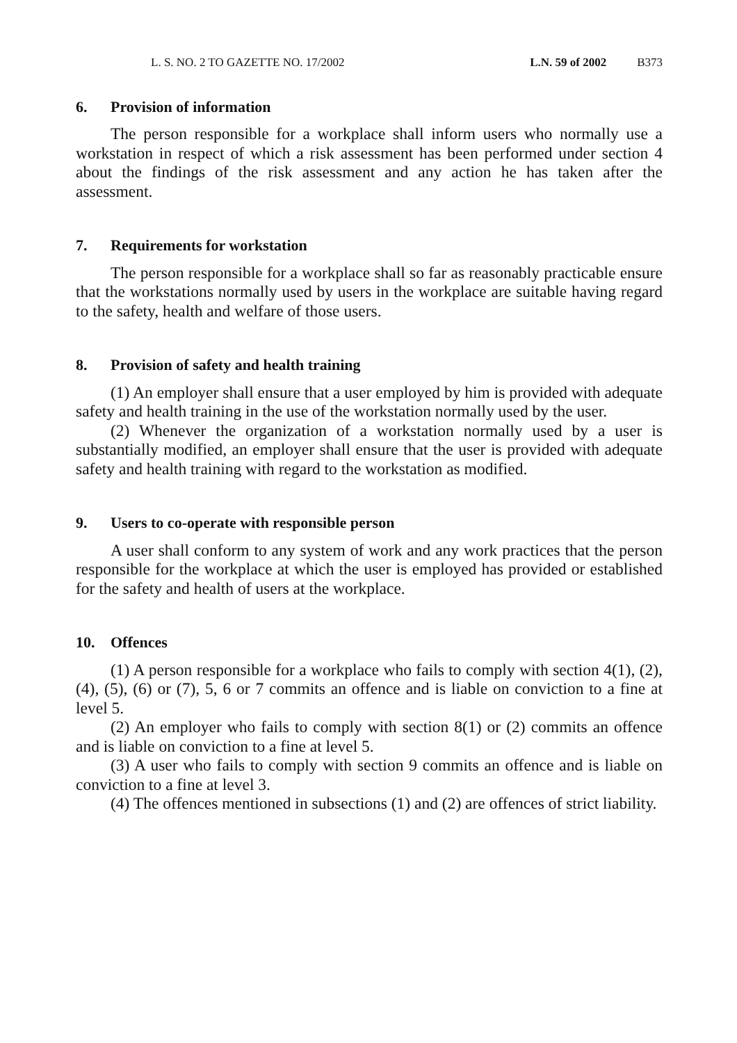L. S. NO. 2 TO GAZETTE NO. 17/2002 L.N. 59 of 2002 B373
6. Provision of information
The person responsible for a workplace shall inform users who normally use a workstation in respect of which a risk assessment has been performed under section 4 about the findings of the risk assessment and any action he has taken after the assessment.
7. Requirements for workstation
The person responsible for a workplace shall so far as reasonably practicable ensure that the workstations normally used by users in the workplace are suitable having regard to the safety, health and welfare of those users.
8. Provision of safety and health training
(1) An employer shall ensure that a user employed by him is provided with adequate safety and health training in the use of the workstation normally used by the user.
(2) Whenever the organization of a workstation normally used by a user is substantially modified, an employer shall ensure that the user is provided with adequate safety and health training with regard to the workstation as modified.
9. Users to co-operate with responsible person
A user shall conform to any system of work and any work practices that the person responsible for the workplace at which the user is employed has provided or established for the safety and health of users at the workplace.
10. Offences
(1) A person responsible for a workplace who fails to comply with section 4(1), (2), (4), (5), (6) or (7), 5, 6 or 7 commits an offence and is liable on conviction to a fine at level 5.
(2) An employer who fails to comply with section 8(1) or (2) commits an offence and is liable on conviction to a fine at level 5.
(3) A user who fails to comply with section 9 commits an offence and is liable on conviction to a fine at level 3.
(4) The offences mentioned in subsections (1) and (2) are offences of strict liability.